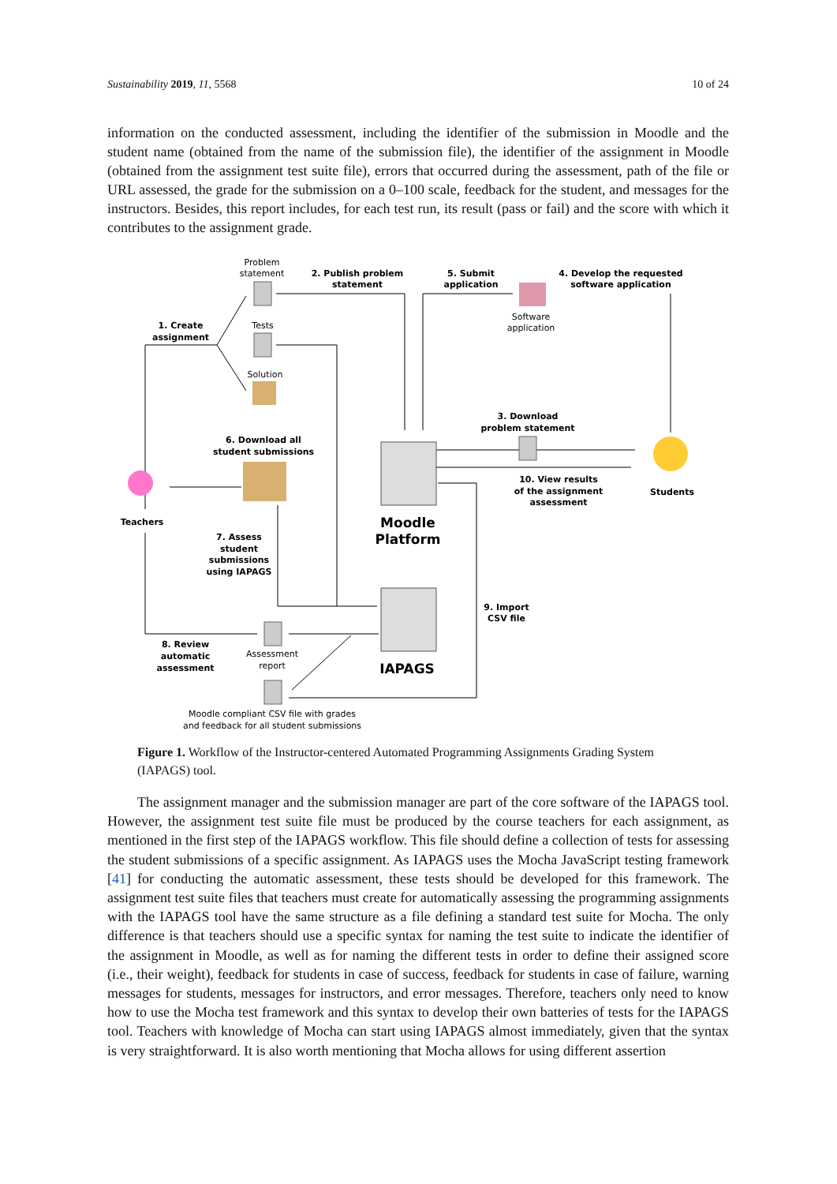Sustainability 2019, 11, 5568 10 of 24
information on the conducted assessment, including the identifier of the submission in Moodle and the student name (obtained from the name of the submission file), the identifier of the assignment in Moodle (obtained from the assignment test suite file), errors that occurred during the assessment, path of the file or URL assessed, the grade for the submission on a 0–100 scale, feedback for the student, and messages for the instructors. Besides, this report includes, for each test run, its result (pass or fail) and the score with which it contributes to the assignment grade.
Problem
statement
2. Publish problem
statement
5. Submit
application
4. Develop the requested
software application
Software
application
1. Create
assignment
Tests
Solution
3. Download
problem statement
6. Download all
student submissions
10. View results
of the assignment
assessment
Students
Teachers
Moodle
Platform
7. Assess
student
submissions
using IAPAGS
9. Import
CSV file
8. Review
automatic
assessment
Assessment
report
IAPAGS
Moodle compliant CSV file with grades
and feedback for all student submissions
Figure 1. Workflow of the Instructor-centered Automated Programming Assignments Grading System (IAPAGS) tool.
The assignment manager and the submission manager are part of the core software of the IAPAGS tool. However, the assignment test suite file must be produced by the course teachers for each assignment, as mentioned in the first step of the IAPAGS workflow. This file should define a collection of tests for assessing the student submissions of a specific assignment. As IAPAGS uses the Mocha JavaScript testing framework [41] for conducting the automatic assessment, these tests should be developed for this framework. The assignment test suite files that teachers must create for automatically assessing the programming assignments with the IAPAGS tool have the same structure as a file defining a standard test suite for Mocha. The only difference is that teachers should use a specific syntax for naming the test suite to indicate the identifier of the assignment in Moodle, as well as for naming the different tests in order to define their assigned score (i.e., their weight), feedback for students in case of success, feedback for students in case of failure, warning messages for students, messages for instructors, and error messages. Therefore, teachers only need to know how to use the Mocha test framework and this syntax to develop their own batteries of tests for the IAPAGS tool. Teachers with knowledge of Mocha can start using IAPAGS almost immediately, given that the syntax is very straightforward. It is also worth mentioning that Mocha allows for using different assertion